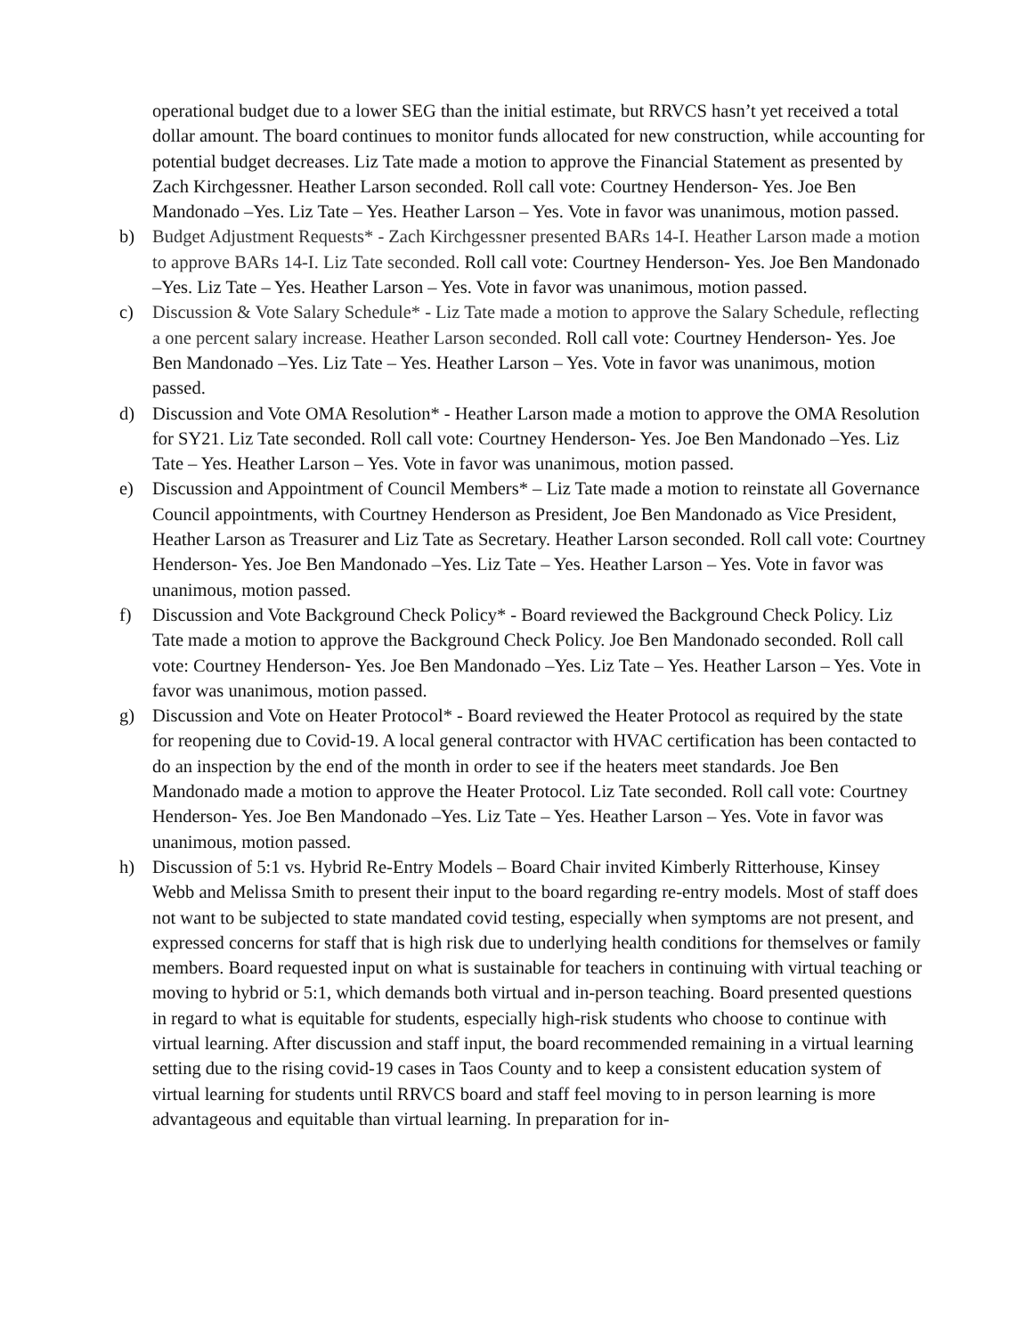operational budget due to a lower SEG than the initial estimate, but RRVCS hasn’t yet received a total dollar amount. The board continues to monitor funds allocated for new construction, while accounting for potential budget decreases. Liz Tate made a motion to approve the Financial Statement as presented by Zach Kirchgessner. Heather Larson seconded. Roll call vote: Courtney Henderson- Yes. Joe Ben Mandonado –Yes. Liz Tate – Yes. Heather Larson – Yes. Vote in favor was unanimous, motion passed.
b) Budget Adjustment Requests* - Zach Kirchgessner presented BARs 14-I. Heather Larson made a motion to approve BARs 14-I. Liz Tate seconded. Roll call vote: Courtney Henderson- Yes. Joe Ben Mandonado –Yes. Liz Tate – Yes. Heather Larson – Yes. Vote in favor was unanimous, motion passed.
c) Discussion & Vote Salary Schedule* - Liz Tate made a motion to approve the Salary Schedule, reflecting a one percent salary increase. Heather Larson seconded. Roll call vote: Courtney Henderson- Yes. Joe Ben Mandonado –Yes. Liz Tate – Yes. Heather Larson – Yes. Vote in favor was unanimous, motion passed.
d) Discussion and Vote OMA Resolution* - Heather Larson made a motion to approve the OMA Resolution for SY21. Liz Tate seconded. Roll call vote: Courtney Henderson- Yes. Joe Ben Mandonado –Yes. Liz Tate – Yes. Heather Larson – Yes. Vote in favor was unanimous, motion passed.
e) Discussion and Appointment of Council Members* – Liz Tate made a motion to reinstate all Governance Council appointments, with Courtney Henderson as President, Joe Ben Mandonado as Vice President, Heather Larson as Treasurer and Liz Tate as Secretary. Heather Larson seconded. Roll call vote: Courtney Henderson- Yes. Joe Ben Mandonado –Yes. Liz Tate – Yes. Heather Larson – Yes. Vote in favor was unanimous, motion passed.
f) Discussion and Vote Background Check Policy* - Board reviewed the Background Check Policy. Liz Tate made a motion to approve the Background Check Policy. Joe Ben Mandonado seconded. Roll call vote: Courtney Henderson- Yes. Joe Ben Mandonado –Yes. Liz Tate – Yes. Heather Larson – Yes. Vote in favor was unanimous, motion passed.
g) Discussion and Vote on Heater Protocol* - Board reviewed the Heater Protocol as required by the state for reopening due to Covid-19. A local general contractor with HVAC certification has been contacted to do an inspection by the end of the month in order to see if the heaters meet standards. Joe Ben Mandonado made a motion to approve the Heater Protocol. Liz Tate seconded. Roll call vote: Courtney Henderson- Yes. Joe Ben Mandonado –Yes. Liz Tate – Yes. Heather Larson – Yes. Vote in favor was unanimous, motion passed.
h) Discussion of 5:1 vs. Hybrid Re-Entry Models – Board Chair invited Kimberly Ritterhouse, Kinsey Webb and Melissa Smith to present their input to the board regarding re-entry models. Most of staff does not want to be subjected to state mandated covid testing, especially when symptoms are not present, and expressed concerns for staff that is high risk due to underlying health conditions for themselves or family members. Board requested input on what is sustainable for teachers in continuing with virtual teaching or moving to hybrid or 5:1, which demands both virtual and in-person teaching. Board presented questions in regard to what is equitable for students, especially high-risk students who choose to continue with virtual learning. After discussion and staff input, the board recommended remaining in a virtual learning setting due to the rising covid-19 cases in Taos County and to keep a consistent education system of virtual learning for students until RRVCS board and staff feel moving to in person learning is more advantageous and equitable than virtual learning. In preparation for in-